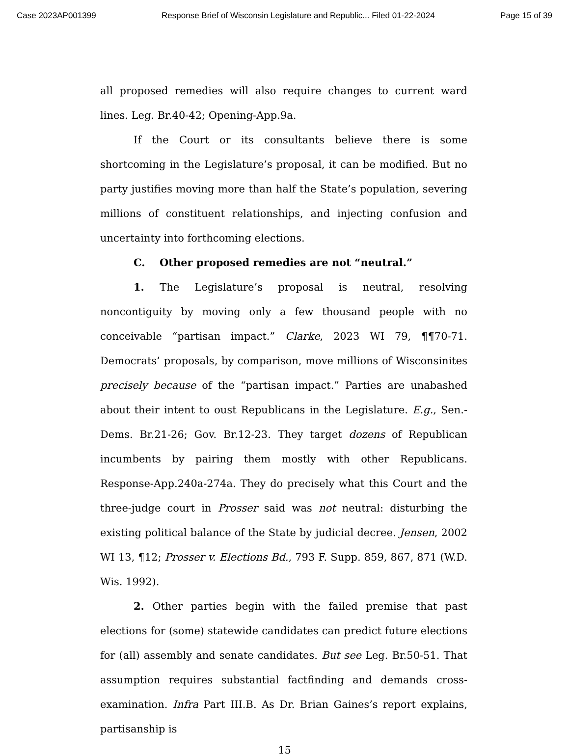Case 2023AP001399 Response Brief of Wisconsin Legislature and Republic... Filed 01-22-2024 Page 15 of 39
all proposed remedies will also require changes to current ward lines. Leg. Br.40-42; Opening-App.9a.
If the Court or its consultants believe there is some shortcoming in the Legislature’s proposal, it can be modified. But no party justifies moving more than half the State’s population, severing millions of constituent relationships, and injecting confusion and uncertainty into forthcoming elections.
C. Other proposed remedies are not “neutral.”
1. The Legislature’s proposal is neutral, resolving noncontiguity by moving only a few thousand people with no conceivable “partisan impact.” Clarke, 2023 WI 79, ¶¶70-71. Democrats’ proposals, by comparison, move millions of Wisconsinites precisely because of the “partisan impact.” Parties are unabashed about their intent to oust Republicans in the Legislature. E.g., Sen.-Dems. Br.21-26; Gov. Br.12-23. They target dozens of Republican incumbents by pairing them mostly with other Republicans. Response-App.240a-274a. They do precisely what this Court and the three-judge court in Prosser said was not neutral: disturbing the existing political balance of the State by judicial decree. Jensen, 2002 WI 13, ¶12; Prosser v. Elections Bd., 793 F. Supp. 859, 867, 871 (W.D. Wis. 1992).
2. Other parties begin with the failed premise that past elections for (some) statewide candidates can predict future elections for (all) assembly and senate candidates. But see Leg. Br.50-51. That assumption requires substantial factfinding and demands cross-examination. Infra Part III.B. As Dr. Brian Gaines’s report explains, partisanship is
15